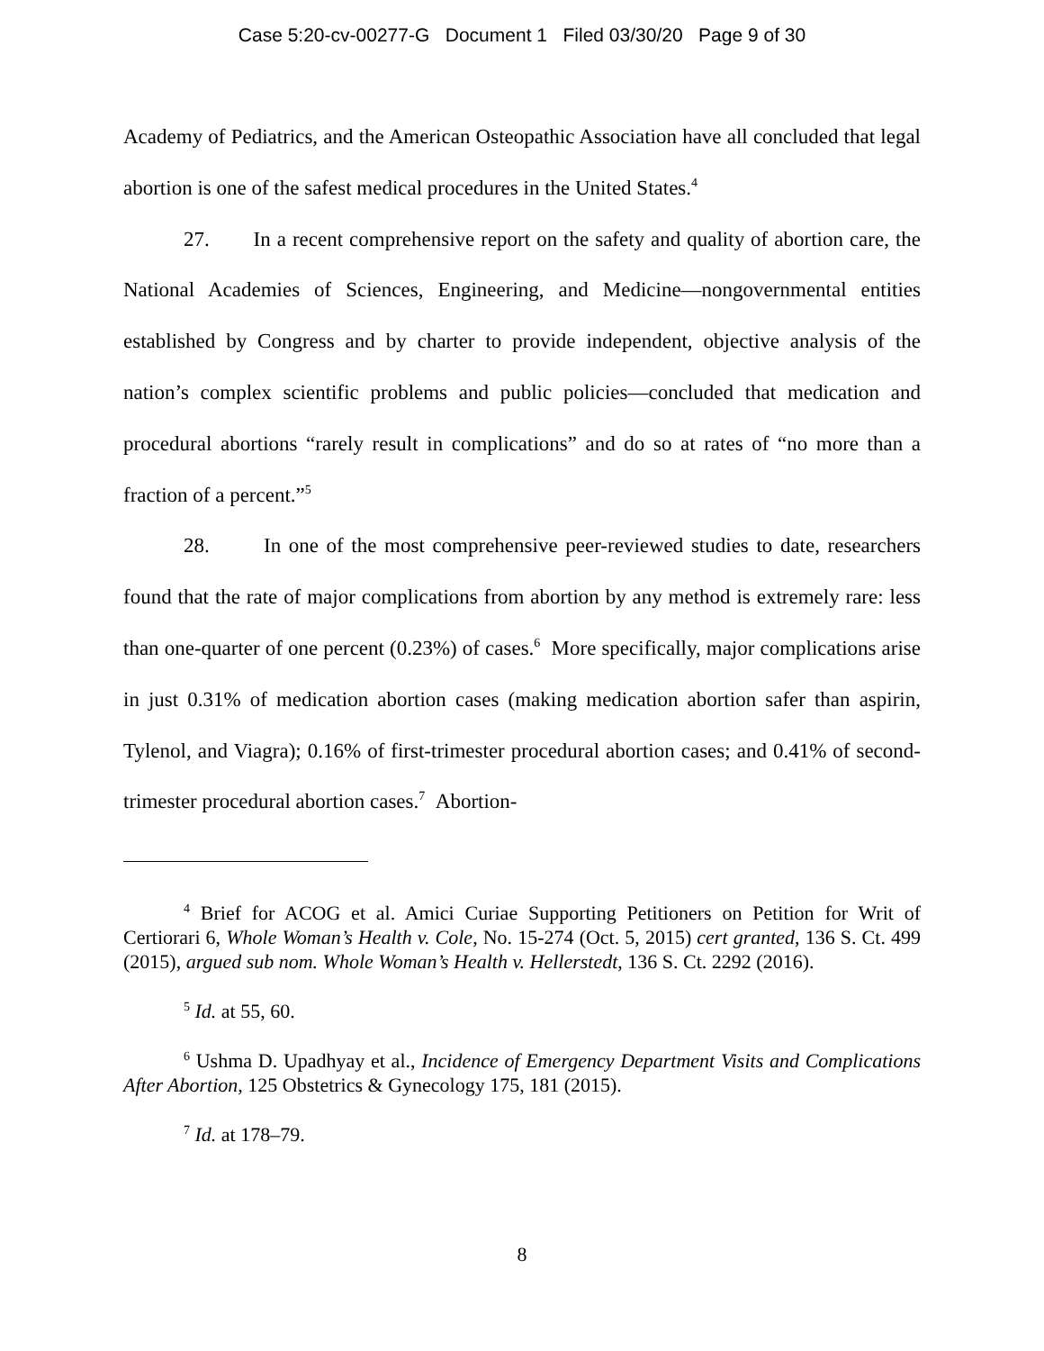Case 5:20-cv-00277-G Document 1 Filed 03/30/20 Page 9 of 30
Academy of Pediatrics, and the American Osteopathic Association have all concluded that legal abortion is one of the safest medical procedures in the United States.<sup>4</sup>
27. In a recent comprehensive report on the safety and quality of abortion care, the National Academies of Sciences, Engineering, and Medicine—nongovernmental entities established by Congress and by charter to provide independent, objective analysis of the nation’s complex scientific problems and public policies—concluded that medication and procedural abortions “rarely result in complications” and do so at rates of “no more than a fraction of a percent.”<sup>5</sup>
28. In one of the most comprehensive peer-reviewed studies to date, researchers found that the rate of major complications from abortion by any method is extremely rare: less than one-quarter of one percent (0.23%) of cases.<sup>6</sup> More specifically, major complications arise in just 0.31% of medication abortion cases (making medication abortion safer than aspirin, Tylenol, and Viagra); 0.16% of first-trimester procedural abortion cases; and 0.41% of second-trimester procedural abortion cases.<sup>7</sup> Abortion-
<sup>4</sup> Brief for ACOG et al. Amici Curiae Supporting Petitioners on Petition for Writ of Certiorari 6, Whole Woman’s Health v. Cole, No. 15-274 (Oct. 5, 2015) cert granted, 136 S. Ct. 499 (2015), argued sub nom. Whole Woman’s Health v. Hellerstedt, 136 S. Ct. 2292 (2016).
<sup>5</sup> Id. at 55, 60.
<sup>6</sup> Ushma D. Upadhyay et al., Incidence of Emergency Department Visits and Complications After Abortion, 125 Obstetrics & Gynecology 175, 181 (2015).
<sup>7</sup> Id. at 178–79.
8